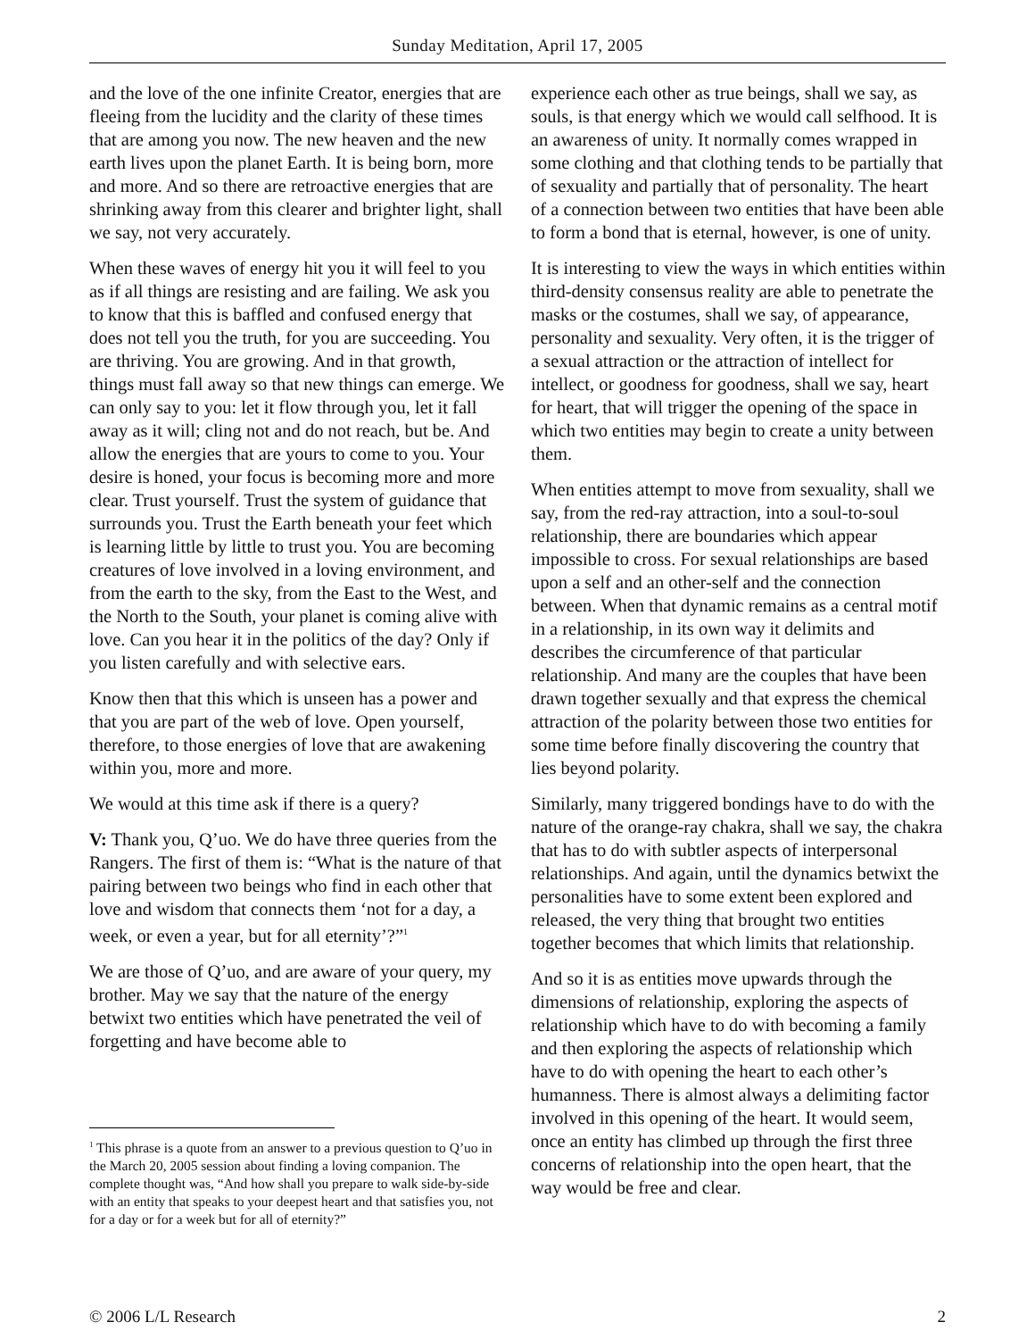Sunday Meditation, April 17, 2005
and the love of the one infinite Creator, energies that are fleeing from the lucidity and the clarity of these times that are among you now. The new heaven and the new earth lives upon the planet Earth. It is being born, more and more. And so there are retroactive energies that are shrinking away from this clearer and brighter light, shall we say, not very accurately.
When these waves of energy hit you it will feel to you as if all things are resisting and are failing. We ask you to know that this is baffled and confused energy that does not tell you the truth, for you are succeeding. You are thriving. You are growing. And in that growth, things must fall away so that new things can emerge. We can only say to you: let it flow through you, let it fall away as it will; cling not and do not reach, but be. And allow the energies that are yours to come to you. Your desire is honed, your focus is becoming more and more clear. Trust yourself. Trust the system of guidance that surrounds you. Trust the Earth beneath your feet which is learning little by little to trust you. You are becoming creatures of love involved in a loving environment, and from the earth to the sky, from the East to the West, and the North to the South, your planet is coming alive with love. Can you hear it in the politics of the day? Only if you listen carefully and with selective ears.
Know then that this which is unseen has a power and that you are part of the web of love. Open yourself, therefore, to those energies of love that are awakening within you, more and more.
We would at this time ask if there is a query?
V: Thank you, Q’uo. We do have three queries from the Rangers. The first of them is: “What is the nature of that pairing between two beings who find in each other that love and wisdom that connects them ‘not for a day, a week, or even a year, but for all eternity’?”<sup>1</sup>
We are those of Q’uo, and are aware of your query, my brother. May we say that the nature of the energy betwixt two entities which have penetrated the veil of forgetting and have become able to
<sup>1</sup> This phrase is a quote from an answer to a previous question to Q’uo in the March 20, 2005 session about finding a loving companion. The complete thought was, “And how shall you prepare to walk side-by-side with an entity that speaks to your deepest heart and that satisfies you, not for a day or for a week but for all of eternity?”
experience each other as true beings, shall we say, as souls, is that energy which we would call selfhood. It is an awareness of unity. It normally comes wrapped in some clothing and that clothing tends to be partially that of sexuality and partially that of personality. The heart of a connection between two entities that have been able to form a bond that is eternal, however, is one of unity.
It is interesting to view the ways in which entities within third-density consensus reality are able to penetrate the masks or the costumes, shall we say, of appearance, personality and sexuality. Very often, it is the trigger of a sexual attraction or the attraction of intellect for intellect, or goodness for goodness, shall we say, heart for heart, that will trigger the opening of the space in which two entities may begin to create a unity between them.
When entities attempt to move from sexuality, shall we say, from the red-ray attraction, into a soul-to-soul relationship, there are boundaries which appear impossible to cross. For sexual relationships are based upon a self and an other-self and the connection between. When that dynamic remains as a central motif in a relationship, in its own way it delimits and describes the circumference of that particular relationship. And many are the couples that have been drawn together sexually and that express the chemical attraction of the polarity between those two entities for some time before finally discovering the country that lies beyond polarity.
Similarly, many triggered bondings have to do with the nature of the orange-ray chakra, shall we say, the chakra that has to do with subtler aspects of interpersonal relationships. And again, until the dynamics betwixt the personalities have to some extent been explored and released, the very thing that brought two entities together becomes that which limits that relationship.
And so it is as entities move upwards through the dimensions of relationship, exploring the aspects of relationship which have to do with becoming a family and then exploring the aspects of relationship which have to do with opening the heart to each other’s humanness. There is almost always a delimiting factor involved in this opening of the heart. It would seem, once an entity has climbed up through the first three concerns of relationship into the open heart, that the way would be free and clear.
© 2006 L/L Research 2